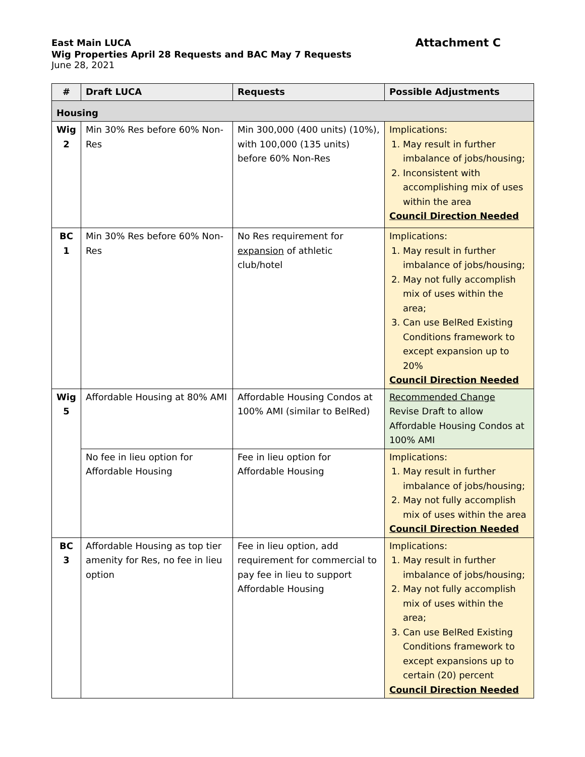East Main LUCA
Attachment C
Wig Properties April 28 Requests and BAC May 7 Requests
June 28, 2021
| # | Draft LUCA | Requests | Possible Adjustments |
| --- | --- | --- | --- |
| Housing | | | |
| Wig 2 | Min 30% Res before 60% Non-Res | Min 300,000 (400 units) (10%), with 100,000 (135 units) before 60% Non-Res | Implications: 1. May result in further imbalance of jobs/housing; 2. Inconsistent with accomplishing mix of uses within the area Council Direction Needed |
| BC 1 | Min 30% Res before 60% Non-Res | No Res requirement for expansion of athletic club/hotel | Implications: 1. May result in further imbalance of jobs/housing; 2. May not fully accomplish mix of uses within the area; 3. Can use BelRed Existing Conditions framework to except expansion up to 20% Council Direction Needed |
| Wig 5 | Affordable Housing at 80% AMI | Affordable Housing Condos at 100% AMI (similar to BelRed) | Recommended Change Revise Draft to allow Affordable Housing Condos at 100% AMI |
| | No fee in lieu option for Affordable Housing | Fee in lieu option for Affordable Housing | Implications: 1. May result in further imbalance of jobs/housing; 2. May not fully accomplish mix of uses within the area Council Direction Needed |
| BC 3 | Affordable Housing as top tier amenity for Res, no fee in lieu option | Fee in lieu option, add requirement for commercial to pay fee in lieu to support Affordable Housing | Implications: 1. May result in further imbalance of jobs/housing; 2. May not fully accomplish mix of uses within the area; 3. Can use BelRed Existing Conditions framework to except expansions up to certain (20) percent Council Direction Needed |